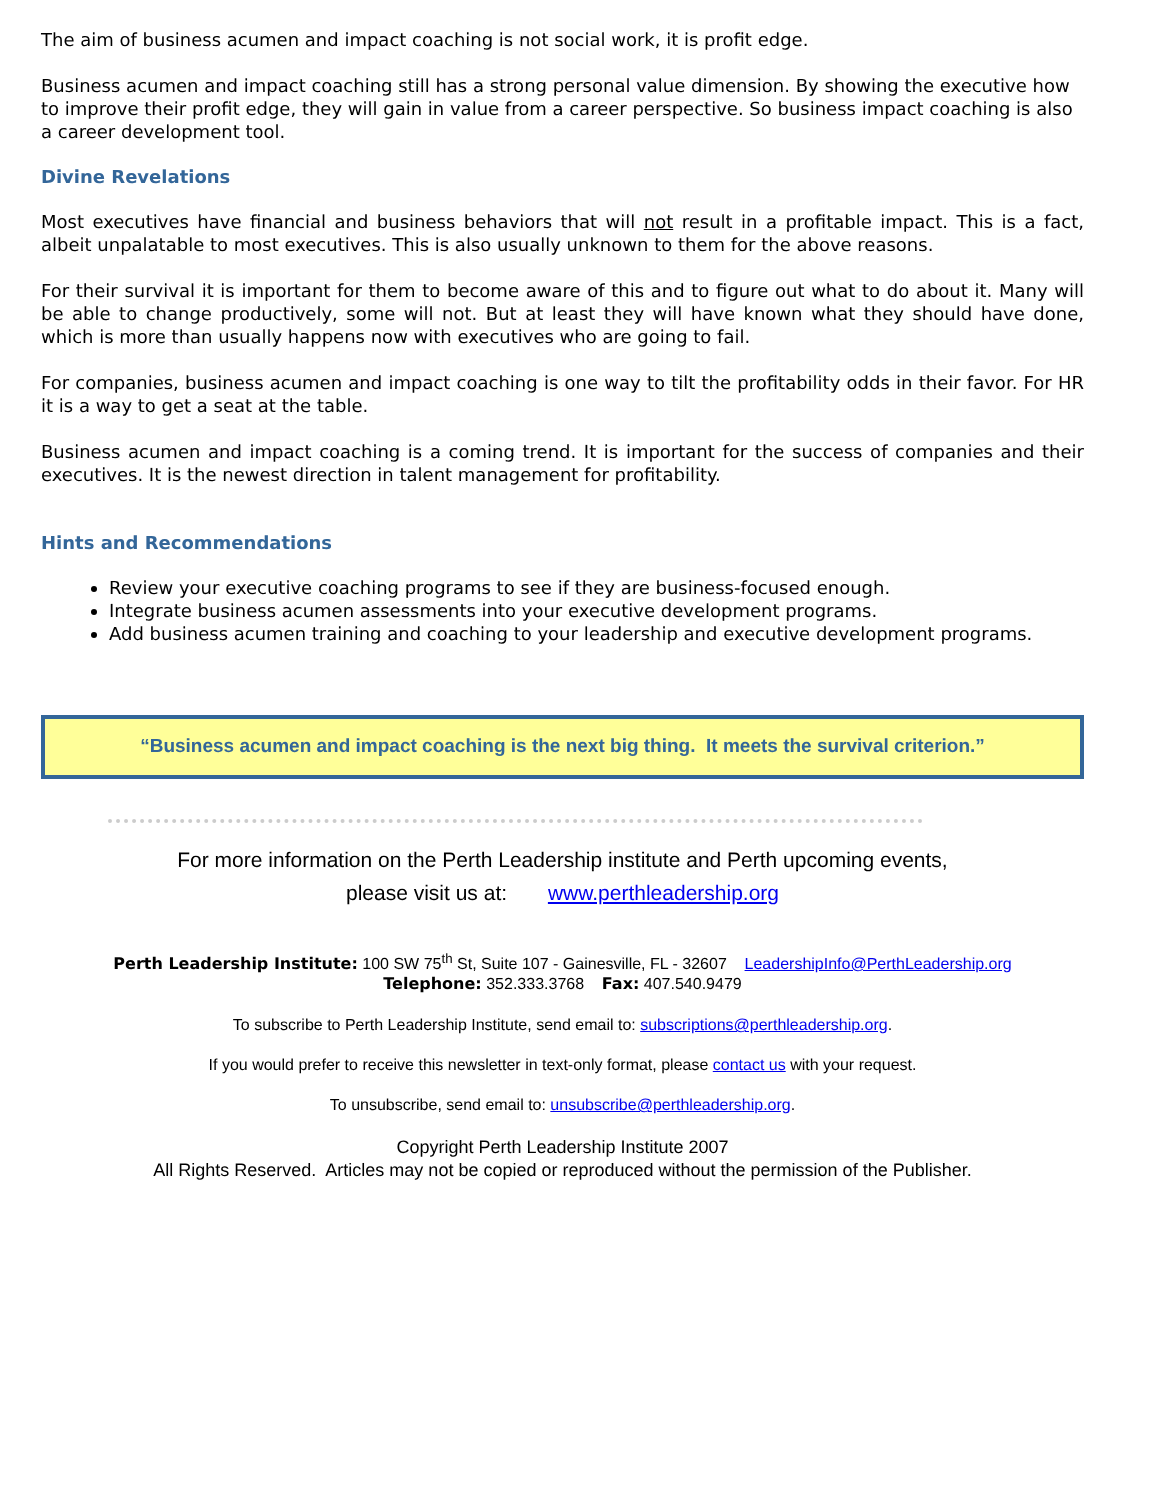The aim of business acumen and impact coaching is not social work, it is profit edge.
Business acumen and impact coaching still has a strong personal value dimension. By showing the executive how to improve their profit edge, they will gain in value from a career perspective. So business impact coaching is also a career development tool.
Divine Revelations
Most executives have financial and business behaviors that will not result in a profitable impact. This is a fact, albeit unpalatable to most executives. This is also usually unknown to them for the above reasons.
For their survival it is important for them to become aware of this and to figure out what to do about it. Many will be able to change productively, some will not. But at least they will have known what they should have done, which is more than usually happens now with executives who are going to fail.
For companies, business acumen and impact coaching is one way to tilt the profitability odds in their favor. For HR it is a way to get a seat at the table.
Business acumen and impact coaching is a coming trend. It is important for the success of companies and their executives. It is the newest direction in talent management for profitability.
Hints and Recommendations
Review your executive coaching programs to see if they are business-focused enough.
Integrate business acumen assessments into your executive development programs.
Add business acumen training and coaching to your leadership and executive development programs.
“Business acumen and impact coaching is the next big thing. It meets the survival criterion.”
For more information on the Perth Leadership institute and Perth upcoming events,
please visit us at: www.perthleadership.org
Perth Leadership Institute: 100 SW 75<sup>th</sup> St, Suite 107 - Gainesville, FL - 32607 LeadershipInfo@PerthLeadership.org
Telephone: 352.333.3768 Fax: 407.540.9479
To subscribe to Perth Leadership Institute, send email to: subscriptions@perthleadership.org.
If you would prefer to receive this newsletter in text-only format, please contact us with your request.
To unsubscribe, send email to: unsubscribe@perthleadership.org.
Copyright Perth Leadership Institute 2007
All Rights Reserved. Articles may not be copied or reproduced without the permission of the Publisher.